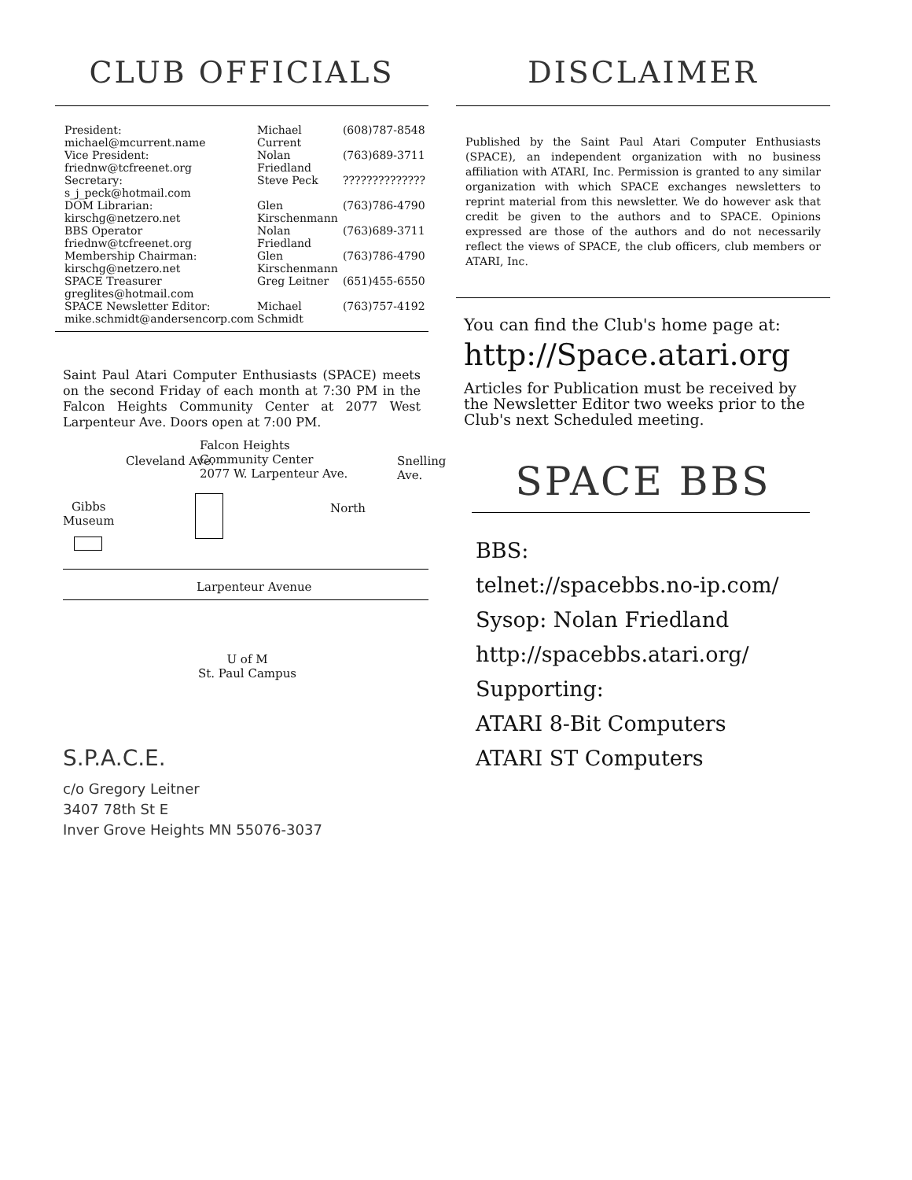CLUB OFFICIALS
| President: michael@mcurrent.name | Michael Current | (608)787-8548 |
| Vice President: friednw@tcfreenet.org | Nolan Friedland | (763)689-3711 |
| Secretary: s_j_peck@hotmail.com | Steve Peck | ?????????????? |
| DOM Librarian: kirschg@netzero.net | Glen Kirschenmann | (763)786-4790 |
| BBS Operator friednw@tcfreenet.org | Nolan Friedland | (763)689-3711 |
| Membership Chairman: kirschg@netzero.net | Glen Kirschenmann | (763)786-4790 |
| SPACE Treasurer greglites@hotmail.com | Greg Leitner | (651)455-6550 |
| SPACE Newsletter Editor: mike.schmidt@andersencorp.com | Michael Schmidt | (763)757-4192 |
Saint Paul Atari Computer Enthusiasts (SPACE) meets on the second Friday of each month at 7:30 PM in the Falcon Heights Community Center at 2077 West Larpenteur Ave. Doors open at 7:00 PM.
Falcon Heights
Community Center
2077 W. Larpenteur Ave.
Gibbs
Museum
Cleveland Ave.
North
Snelling Ave.
Larpenteur Avenue
U of M
St. Paul Campus
S.P.A.C.E.
c/o Gregory Leitner
3407 78th St E
Inver Grove Heights MN 55076-3037
DISCLAIMER
Published by the Saint Paul Atari Computer Enthusiasts (SPACE), an independent organization with no business affiliation with ATARI, Inc. Permission is granted to any similar organization with which SPACE exchanges newsletters to reprint material from this newsletter. We do however ask that credit be given to the authors and to SPACE. Opinions expressed are those of the authors and do not necessarily reflect the views of SPACE, the club officers, club members or ATARI, Inc.
You can find the Club's home page at:
http://Space.atari.org
Articles for Publication must be received by the Newsletter Editor two weeks prior to the Club's next Scheduled meeting.
SPACE BBS
BBS:
telnet://spacebbs.no-ip.com/
Sysop: Nolan Friedland
http://spacebbs.atari.org/
Supporting:
ATARI 8-Bit Computers
ATARI ST Computers